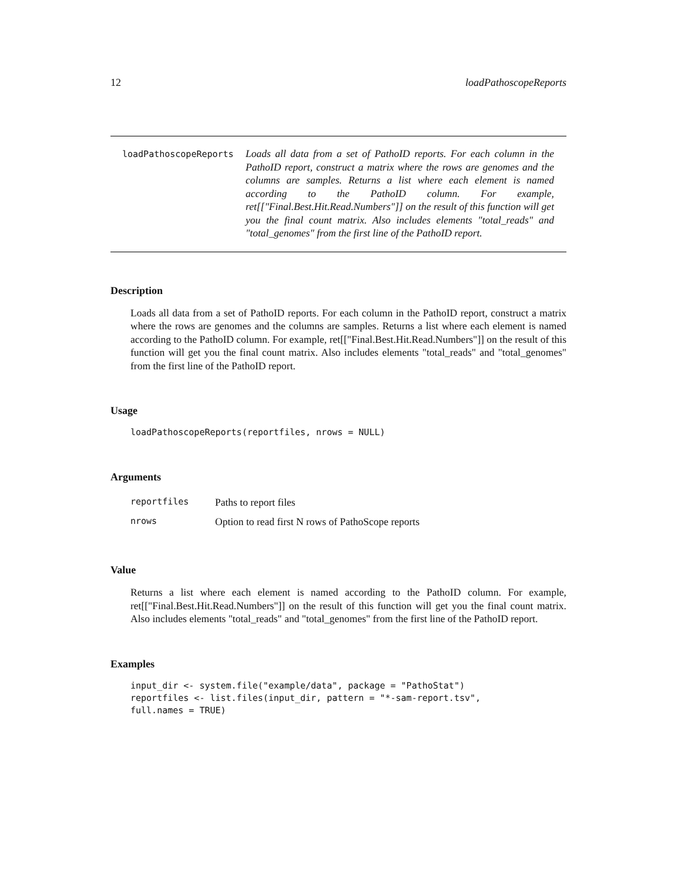12 loadPathoscopeReports
loadPathoscopeReports
Loads all data from a set of PathoID reports. For each column in the PathoID report, construct a matrix where the rows are genomes and the columns are samples. Returns a list where each element is named according to the PathoID column. For example, ret[["Final.Best.Hit.Read.Numbers"]] on the result of this function will get you the final count matrix. Also includes elements "total_reads" and "total_genomes" from the first line of the PathoID report.
Description
Loads all data from a set of PathoID reports. For each column in the PathoID report, construct a matrix where the rows are genomes and the columns are samples. Returns a list where each element is named according to the PathoID column. For example, ret[["Final.Best.Hit.Read.Numbers"]] on the result of this function will get you the final count matrix. Also includes elements "total_reads" and "total_genomes" from the first line of the PathoID report.
Usage
loadPathoscopeReports(reportfiles, nrows = NULL)
Arguments
| reportfiles | Paths to report files |
| nrows | Option to read first N rows of PathoScope reports |
Value
Returns a list where each element is named according to the PathoID column. For example, ret[["Final.Best.Hit.Read.Numbers"]] on the result of this function will get you the final count matrix. Also includes elements "total_reads" and "total_genomes" from the first line of the PathoID report.
Examples
input_dir <- system.file("example/data", package = "PathoStat") reportfiles <- list.files(input_dir, pattern = "*-sam-report.tsv", full.names = TRUE)